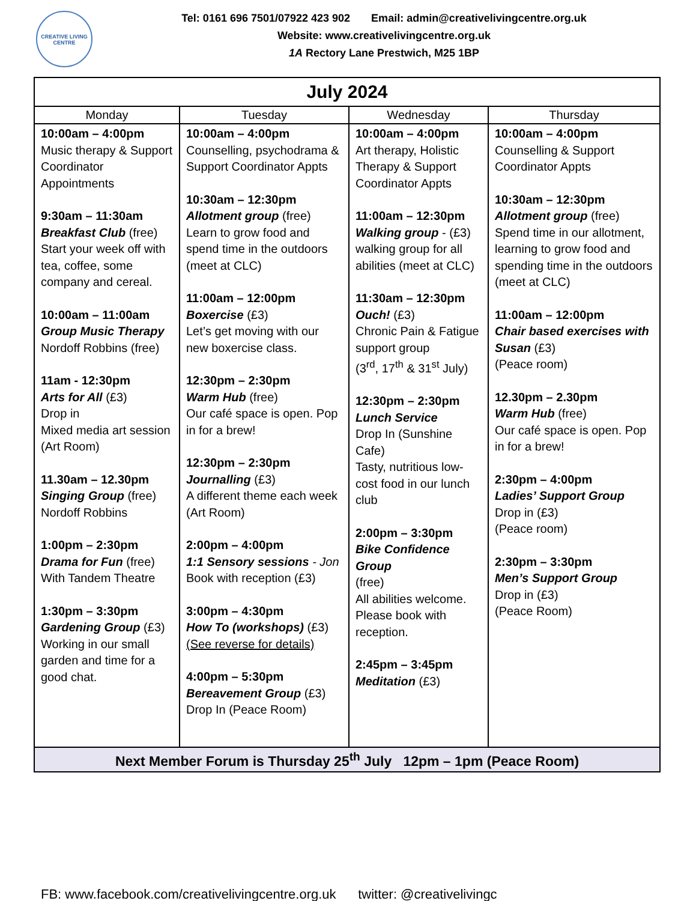CREATIVE LIVING CENTRE
Tel: 0161 696 7501/07922 423 902 Email: admin@creativelivingcentre.org.uk
Website: www.creativelivingcentre.org.uk
1A Rectory Lane Prestwich, M25 1BP
| July 2024 | | | |
| Monday | Tuesday | Wednesday | Thursday |
| 10:00am – 4:00pm Music therapy & Support Coordinator Appointments 9:30am – 11:30am Breakfast Club (free) Start your week off with tea, coffee, some company and cereal. 10:00am – 11:00am Group Music Therapy Nordoff Robbins (free) 11am - 12:30pm Arts for All (£3) Drop in Mixed media art session (Art Room) 11.30am – 12.30pm Singing Group (free) Nordoff Robbins 1:00pm – 2:30pm Drama for Fun (free) With Tandem Theatre 1:30pm – 3:30pm Gardening Group (£3) Working in our small garden and time for a good chat. | 10:00am – 4:00pm Counselling, psychodrama & Support Coordinator Appts 10:30am – 12:30pm Allotment group (free) Learn to grow food and spend time in the outdoors (meet at CLC) 11:00am – 12:00pm Boxercise (£3) Let’s get moving with our new boxercise class. 12:30pm – 2:30pm Warm Hub (free) Our café space is open. Pop in for a brew! 12:30pm – 2:30pm Journalling (£3) A different theme each week (Art Room) 2:00pm – 4:00pm 1:1 Sensory sessions - Jon Book with reception (£3) 3:00pm – 4:30pm How To (workshops) (£3) (See reverse for details) 4:00pm – 5:30pm Bereavement Group (£3) Drop In (Peace Room) | 10:00am – 4:00pm Art therapy, Holistic Therapy & Support Coordinator Appts 11:00am – 12:30pm Walking group - (£3) walking group for all abilities (meet at CLC) 11:30am – 12:30pm Ouch! (£3) Chronic Pain & Fatigue support group (3<sup>rd</sup>, 17<sup>th</sup> & 31<sup>st</sup> July) 12:30pm – 2:30pm Lunch Service Drop In (Sunshine Cafe) Tasty, nutritious low-cost food in our lunch club 2:00pm – 3:30pm Bike Confidence Group (free) All abilities welcome. Please book with reception. 2:45pm – 3:45pm Meditation (£3) | 10:00am – 4:00pm Counselling & Support Coordinator Appts 10:30am – 12:30pm Allotment group (free) Spend time in our allotment, learning to grow food and spending time in the outdoors (meet at CLC) 11:00am – 12:00pm Chair based exercises with Susan (£3) (Peace room) 12.30pm – 2.30pm Warm Hub (free) Our café space is open. Pop in for a brew! 2:30pm – 4:00pm Ladies’ Support Group Drop in (£3) (Peace room) 2:30pm – 3:30pm Men’s Support Group Drop in (£3) (Peace Room) |
| Next Member Forum is Thursday 25<sup>th</sup> July 12pm – 1pm (Peace Room) | | | |
FB: www.facebook.com/creativelivingcentre.org.uk twitter: @creativelivingc